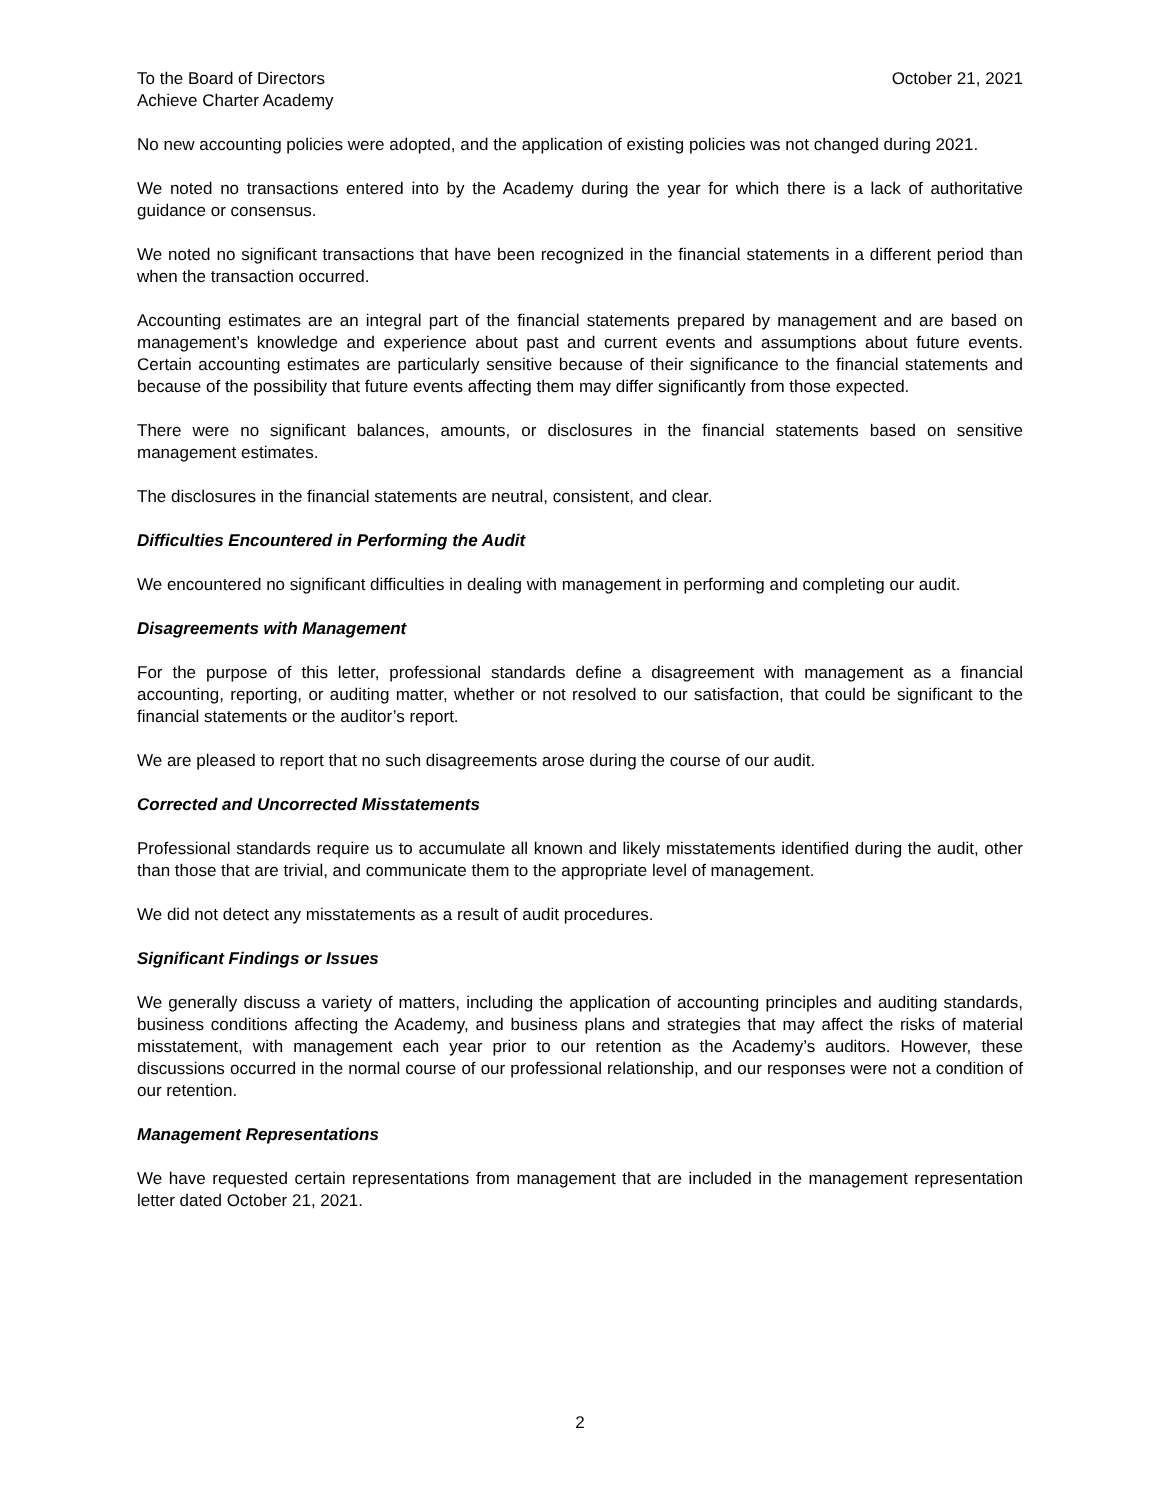To the Board of Directors
Achieve Charter Academy
October 21, 2021
No new accounting policies were adopted, and the application of existing policies was not changed during 2021.
We noted no transactions entered into by the Academy during the year for which there is a lack of authoritative guidance or consensus.
We noted no significant transactions that have been recognized in the financial statements in a different period than when the transaction occurred.
Accounting estimates are an integral part of the financial statements prepared by management and are based on management’s knowledge and experience about past and current events and assumptions about future events. Certain accounting estimates are particularly sensitive because of their significance to the financial statements and because of the possibility that future events affecting them may differ significantly from those expected.
There were no significant balances, amounts, or disclosures in the financial statements based on sensitive management estimates.
The disclosures in the financial statements are neutral, consistent, and clear.
Difficulties Encountered in Performing the Audit
We encountered no significant difficulties in dealing with management in performing and completing our audit.
Disagreements with Management
For the purpose of this letter, professional standards define a disagreement with management as a financial accounting, reporting, or auditing matter, whether or not resolved to our satisfaction, that could be significant to the financial statements or the auditor’s report.
We are pleased to report that no such disagreements arose during the course of our audit.
Corrected and Uncorrected Misstatements
Professional standards require us to accumulate all known and likely misstatements identified during the audit, other than those that are trivial, and communicate them to the appropriate level of management.
We did not detect any misstatements as a result of audit procedures.
Significant Findings or Issues
We generally discuss a variety of matters, including the application of accounting principles and auditing standards, business conditions affecting the Academy, and business plans and strategies that may affect the risks of material misstatement, with management each year prior to our retention as the Academy’s auditors. However, these discussions occurred in the normal course of our professional relationship, and our responses were not a condition of our retention.
Management Representations
We have requested certain representations from management that are included in the management representation letter dated October 21, 2021.
2